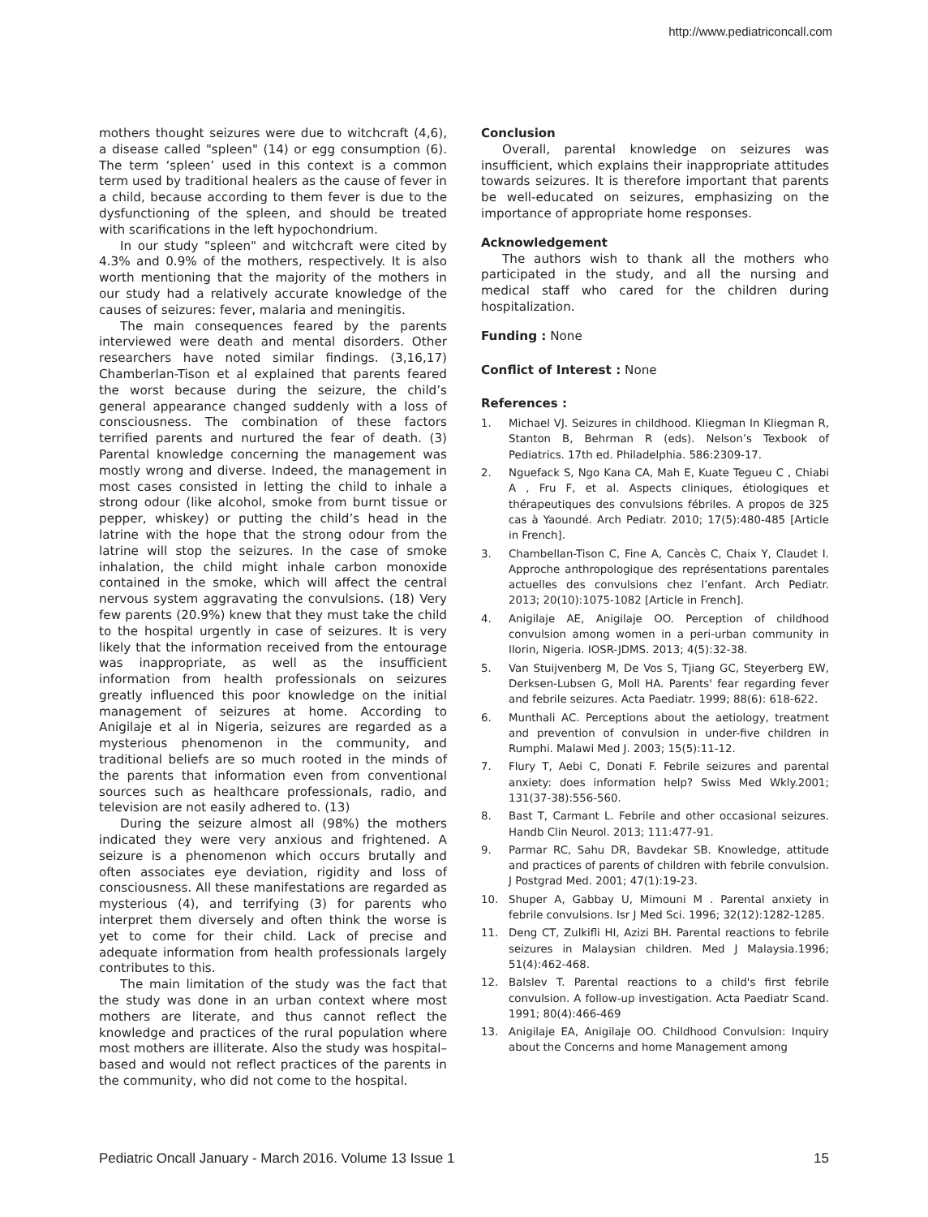http://www.pediatriconcall.com
mothers thought seizures were due to witchcraft (4,6), a disease called "spleen" (14) or egg consumption (6). The term ‘spleen’ used in this context is a common term used by traditional healers as the cause of fever in a child, because according to them fever is due to the dysfunctioning of the spleen, and should be treated with scarifications in the left hypochondrium.
In our study "spleen" and witchcraft were cited by 4.3% and 0.9% of the mothers, respectively. It is also worth mentioning that the majority of the mothers in our study had a relatively accurate knowledge of the causes of seizures: fever, malaria and meningitis.
The main consequences feared by the parents interviewed were death and mental disorders. Other researchers have noted similar findings. (3,16,17) Chamberlan-Tison et al explained that parents feared the worst because during the seizure, the child’s general appearance changed suddenly with a loss of consciousness. The combination of these factors terrified parents and nurtured the fear of death. (3) Parental knowledge concerning the management was mostly wrong and diverse. Indeed, the management in most cases consisted in letting the child to inhale a strong odour (like alcohol, smoke from burnt tissue or pepper, whiskey) or putting the child’s head in the latrine with the hope that the strong odour from the latrine will stop the seizures. In the case of smoke inhalation, the child might inhale carbon monoxide contained in the smoke, which will affect the central nervous system aggravating the convulsions. (18) Very few parents (20.9%) knew that they must take the child to the hospital urgently in case of seizures. It is very likely that the information received from the entourage was inappropriate, as well as the insufficient information from health professionals on seizures greatly influenced this poor knowledge on the initial management of seizures at home. According to Anigilaje et al in Nigeria, seizures are regarded as a mysterious phenomenon in the community, and traditional beliefs are so much rooted in the minds of the parents that information even from conventional sources such as healthcare professionals, radio, and television are not easily adhered to. (13)
During the seizure almost all (98%) the mothers indicated they were very anxious and frightened. A seizure is a phenomenon which occurs brutally and often associates eye deviation, rigidity and loss of consciousness. All these manifestations are regarded as mysterious (4), and terrifying (3) for parents who interpret them diversely and often think the worse is yet to come for their child. Lack of precise and adequate information from health professionals largely contributes to this.
The main limitation of the study was the fact that the study was done in an urban context where most mothers are literate, and thus cannot reflect the knowledge and practices of the rural population where most mothers are illiterate. Also the study was hospital–based and would not reflect practices of the parents in the community, who did not come to the hospital.
Conclusion
Overall, parental knowledge on seizures was insufficient, which explains their inappropriate attitudes towards seizures. It is therefore important that parents be well-educated on seizures, emphasizing on the importance of appropriate home responses.
Acknowledgement
The authors wish to thank all the mothers who participated in the study, and all the nursing and medical staff who cared for the children during hospitalization.
Funding : None
Conflict of Interest : None
References :
1. Michael VJ. Seizures in childhood. Kliegman In Kliegman R, Stanton B, Behrman R (eds). Nelson’s Texbook of Pediatrics. 17th ed. Philadelphia. 586:2309-17.
2. Nguefack S, Ngo Kana CA, Mah E, Kuate Tegueu C , Chiabi A , Fru F, et al. Aspects cliniques, étiologiques et thérapeutiques des convulsions fébriles. A propos de 325 cas à Yaoundé. Arch Pediatr. 2010; 17(5):480-485 [Article in French].
3. Chambellan-Tison C, Fine A, Cancès C, Chaix Y, Claudet I. Approche anthropologique des représentations parentales actuelles des convulsions chez l’enfant. Arch Pediatr. 2013; 20(10):1075-1082 [Article in French].
4. Anigilaje AE, Anigilaje OO. Perception of childhood convulsion among women in a peri-urban community in Ilorin, Nigeria. IOSR-JDMS. 2013; 4(5):32-38.
5. Van Stuijvenberg M, De Vos S, Tjiang GC, Steyerberg EW, Derksen-Lubsen G, Moll HA. Parents' fear regarding fever and febrile seizures. Acta Paediatr. 1999; 88(6): 618-622.
6. Munthali AC. Perceptions about the aetiology, treatment and prevention of convulsion in under-five children in Rumphi. Malawi Med J. 2003; 15(5):11-12.
7. Flury T, Aebi C, Donati F. Febrile seizures and parental anxiety: does information help? Swiss Med Wkly.2001; 131(37-38):556-560.
8. Bast T, Carmant L. Febrile and other occasional seizures. Handb Clin Neurol. 2013; 111:477-91.
9. Parmar RC, Sahu DR, Bavdekar SB. Knowledge, attitude and practices of parents of children with febrile convulsion. J Postgrad Med. 2001; 47(1):19-23.
10. Shuper A, Gabbay U, Mimouni M . Parental anxiety in febrile convulsions. Isr J Med Sci. 1996; 32(12):1282-1285.
11. Deng CT, Zulkifli HI, Azizi BH. Parental reactions to febrile seizures in Malaysian children. Med J Malaysia.1996; 51(4):462-468.
12. Balslev T. Parental reactions to a child's first febrile convulsion. A follow-up investigation. Acta Paediatr Scand. 1991; 80(4):466-469
13. Anigilaje EA, Anigilaje OO. Childhood Convulsion: Inquiry about the Concerns and home Management among
Pediatric Oncall January - March 2016. Volume 13 Issue 1 15